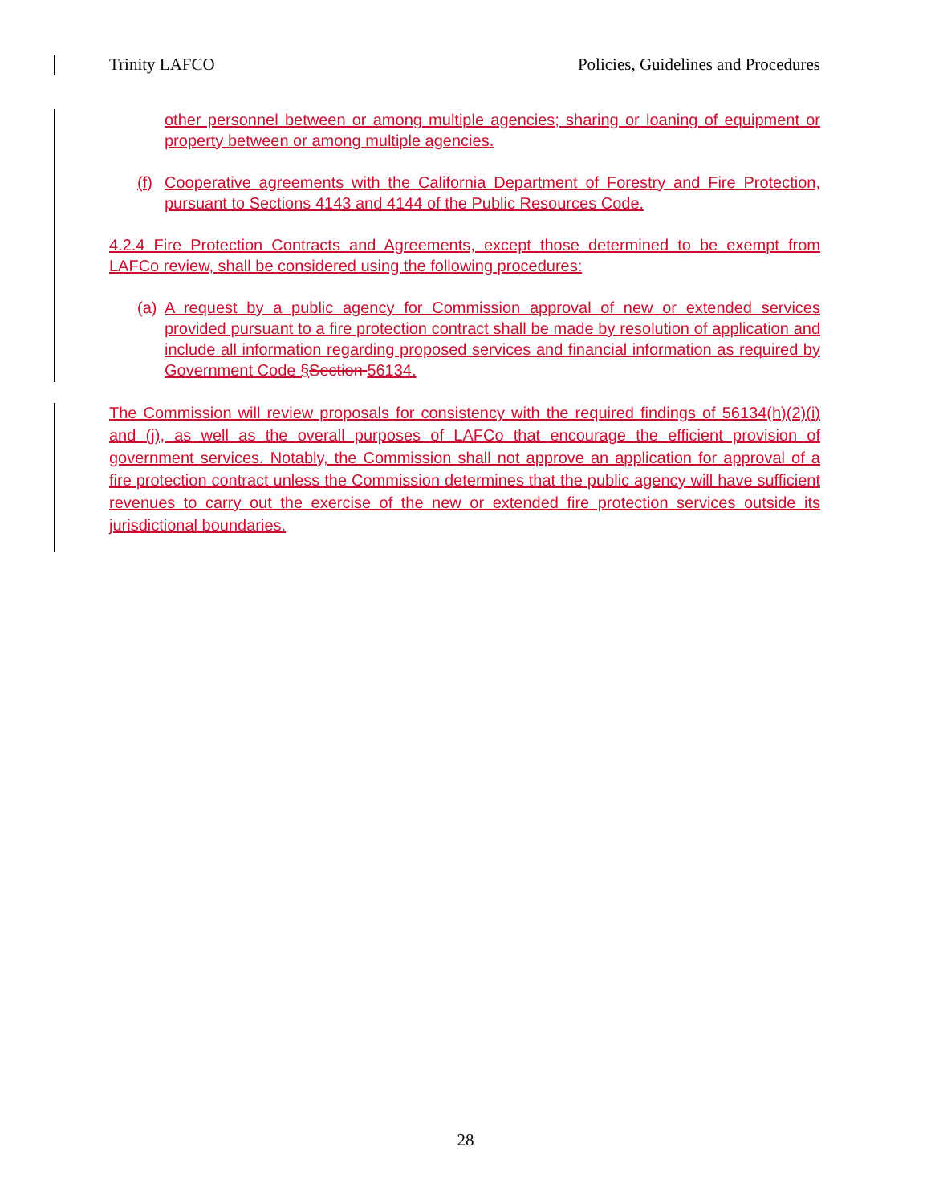Trinity LAFCO Policies, Guidelines and Procedures
other personnel between or among multiple agencies; sharing or loaning of equipment or property between or among multiple agencies.
(f)
Cooperative agreements with the California Department of Forestry and Fire Protection, pursuant to Sections 4143 and 4144 of the Public Resources Code.
4.2.4 Fire Protection Contracts and Agreements, except those determined to be exempt from LAFCo review, shall be considered using the following procedures:
(a)
A request by a public agency for Commission approval of new or extended services provided pursuant to a fire protection contract shall be made by resolution of application and include all information regarding proposed services and financial information as required by Government Code §Section 56134.
The Commission will review proposals for consistency with the required findings of 56134(h)(2)(i) and (j), as well as the overall purposes of LAFCo that encourage the efficient provision of government services. Notably, the Commission shall not approve an application for approval of a fire protection contract unless the Commission determines that the public agency will have sufficient revenues to carry out the exercise of the new or extended fire protection services outside its jurisdictional boundaries.
28